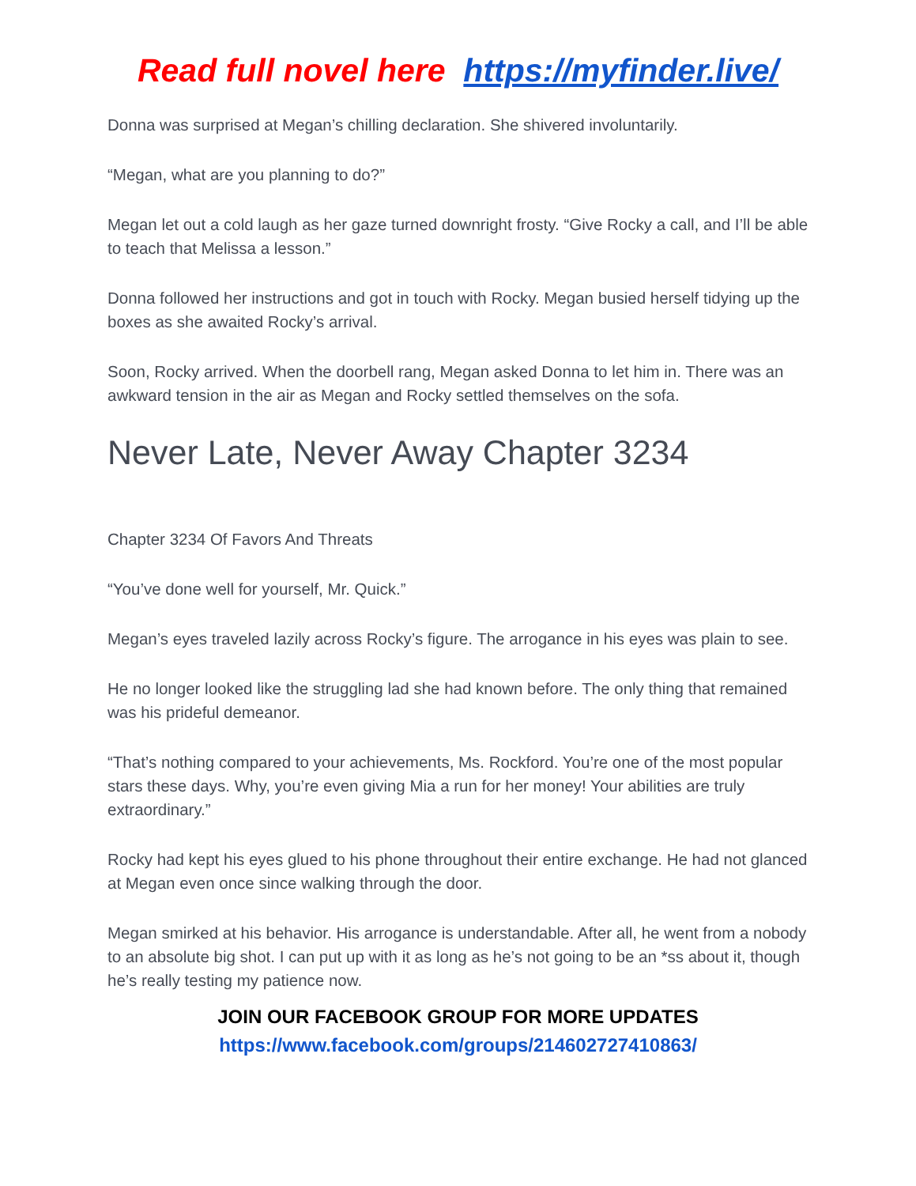Read full novel here https://myfinder.live/
Donna was surprised at Megan’s chilling declaration. She shivered involuntarily.
“Megan, what are you planning to do?”
Megan let out a cold laugh as her gaze turned downright frosty. “Give Rocky a call, and I’ll be able to teach that Melissa a lesson.”
Donna followed her instructions and got in touch with Rocky. Megan busied herself tidying up the boxes as she awaited Rocky’s arrival.
Soon, Rocky arrived. When the doorbell rang, Megan asked Donna to let him in. There was an awkward tension in the air as Megan and Rocky settled themselves on the sofa.
Never Late, Never Away Chapter 3234
Chapter 3234 Of Favors And Threats
“You’ve done well for yourself, Mr. Quick.”
Megan’s eyes traveled lazily across Rocky’s figure. The arrogance in his eyes was plain to see.
He no longer looked like the struggling lad she had known before. The only thing that remained was his prideful demeanor.
“That’s nothing compared to your achievements, Ms. Rockford. You’re one of the most popular stars these days. Why, you’re even giving Mia a run for her money! Your abilities are truly extraordinary.”
Rocky had kept his eyes glued to his phone throughout their entire exchange. He had not glanced at Megan even once since walking through the door.
Megan smirked at his behavior. His arrogance is understandable. After all, he went from a nobody to an absolute big shot. I can put up with it as long as he’s not going to be an *ss about it, though he’s really testing my patience now.
JOIN OUR FACEBOOK GROUP FOR MORE UPDATES
https://www.facebook.com/groups/214602727410863/